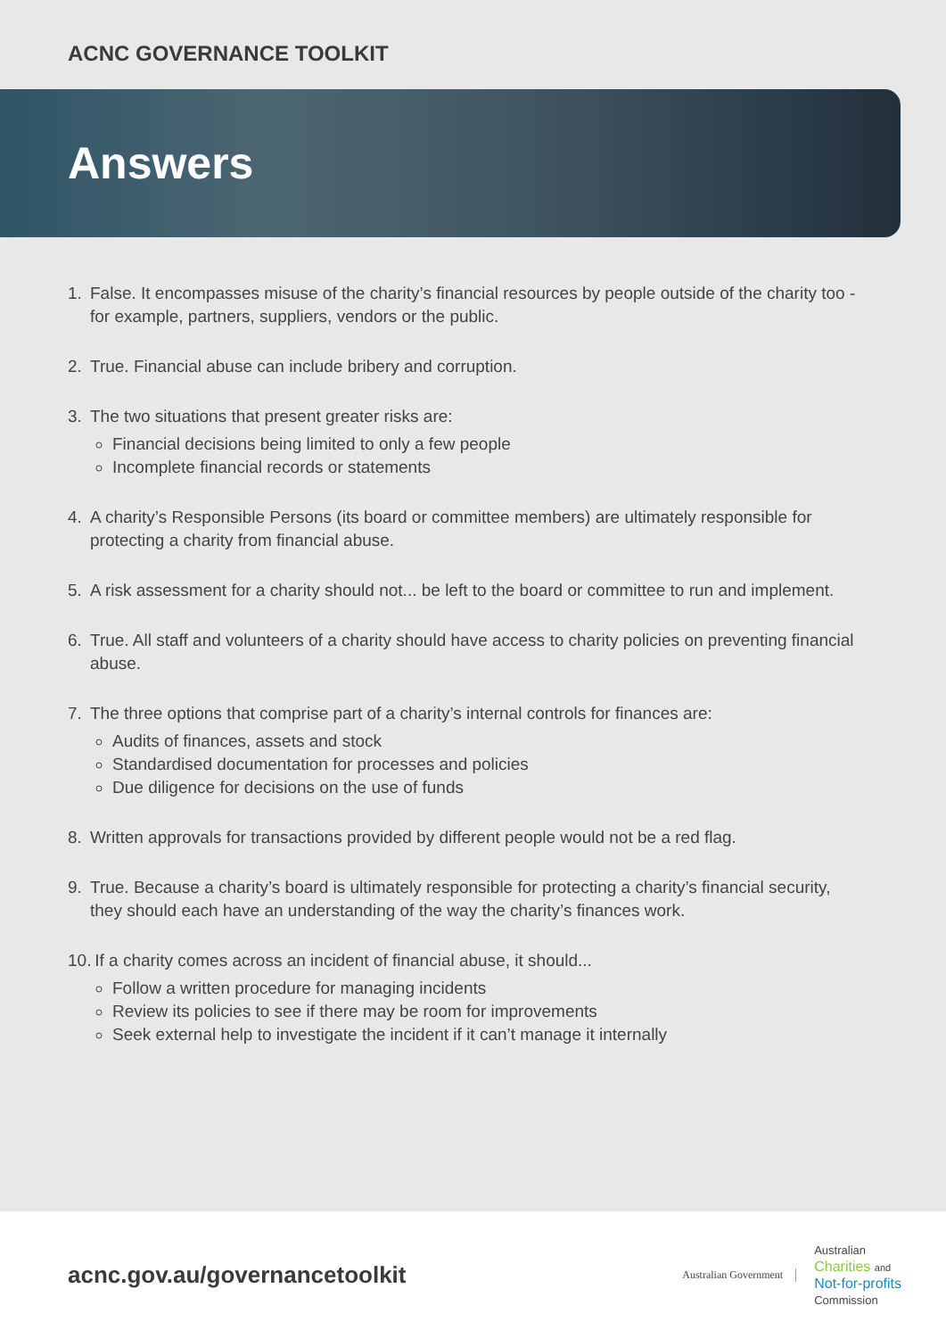ACNC GOVERNANCE TOOLKIT
Answers
1. False. It encompasses misuse of the charity’s financial resources by people outside of the charity too - for example, partners, suppliers, vendors or the public.
2. True. Financial abuse can include bribery and corruption.
3. The two situations that present greater risks are:
Financial decisions being limited to only a few people
Incomplete financial records or statements
4. A charity’s Responsible Persons (its board or committee members) are ultimately responsible for protecting a charity from financial abuse.
5. A risk assessment for a charity should not... be left to the board or committee to run and implement.
6. True. All staff and volunteers of a charity should have access to charity policies on preventing financial abuse.
7. The three options that comprise part of a charity’s internal controls for finances are:
Audits of finances, assets and stock
Standardised documentation for processes and policies
Due diligence for decisions on the use of funds
8. Written approvals for transactions provided by different people would not be a red flag.
9. True. Because a charity’s board is ultimately responsible for protecting a charity’s financial security, they should each have an understanding of the way the charity’s finances work.
10.
If a charity comes across an incident of financial abuse, it should...
Follow a written procedure for managing incidents
Review its policies to see if there may be room for improvements
Seek external help to investigate the incident if it can’t manage it internally
acnc.gov.au/governancetoolkit
Australian Government
Australian
Charities and
Not-for-profits
Commission